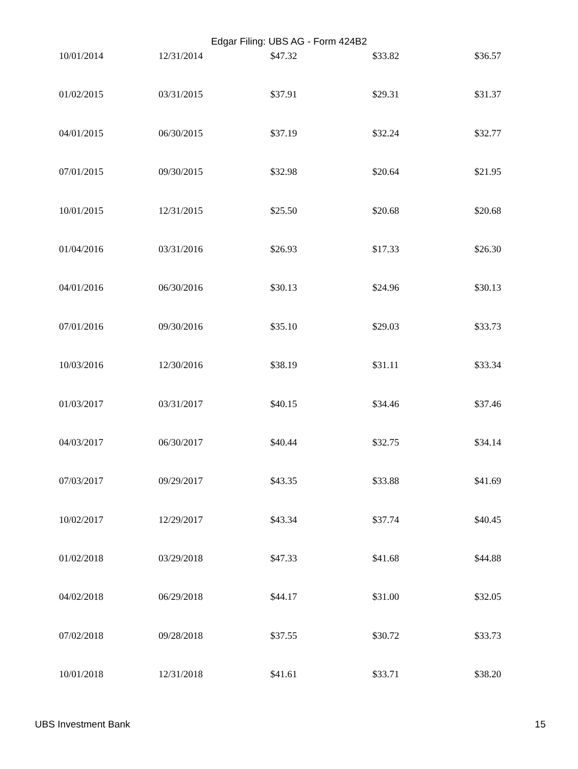Edgar Filing: UBS AG - Form 424B2
| 10/01/2014 | 12/31/2014 | $47.32 | $33.82 | $36.57 |
| 01/02/2015 | 03/31/2015 | $37.91 | $29.31 | $31.37 |
| 04/01/2015 | 06/30/2015 | $37.19 | $32.24 | $32.77 |
| 07/01/2015 | 09/30/2015 | $32.98 | $20.64 | $21.95 |
| 10/01/2015 | 12/31/2015 | $25.50 | $20.68 | $20.68 |
| 01/04/2016 | 03/31/2016 | $26.93 | $17.33 | $26.30 |
| 04/01/2016 | 06/30/2016 | $30.13 | $24.96 | $30.13 |
| 07/01/2016 | 09/30/2016 | $35.10 | $29.03 | $33.73 |
| 10/03/2016 | 12/30/2016 | $38.19 | $31.11 | $33.34 |
| 01/03/2017 | 03/31/2017 | $40.15 | $34.46 | $37.46 |
| 04/03/2017 | 06/30/2017 | $40.44 | $32.75 | $34.14 |
| 07/03/2017 | 09/29/2017 | $43.35 | $33.88 | $41.69 |
| 10/02/2017 | 12/29/2017 | $43.34 | $37.74 | $40.45 |
| 01/02/2018 | 03/29/2018 | $47.33 | $41.68 | $44.88 |
| 04/02/2018 | 06/29/2018 | $44.17 | $31.00 | $32.05 |
| 07/02/2018 | 09/28/2018 | $37.55 | $30.72 | $33.73 |
| 10/01/2018 | 12/31/2018 | $41.61 | $33.71 | $38.20 |
UBS Investment Bank 15